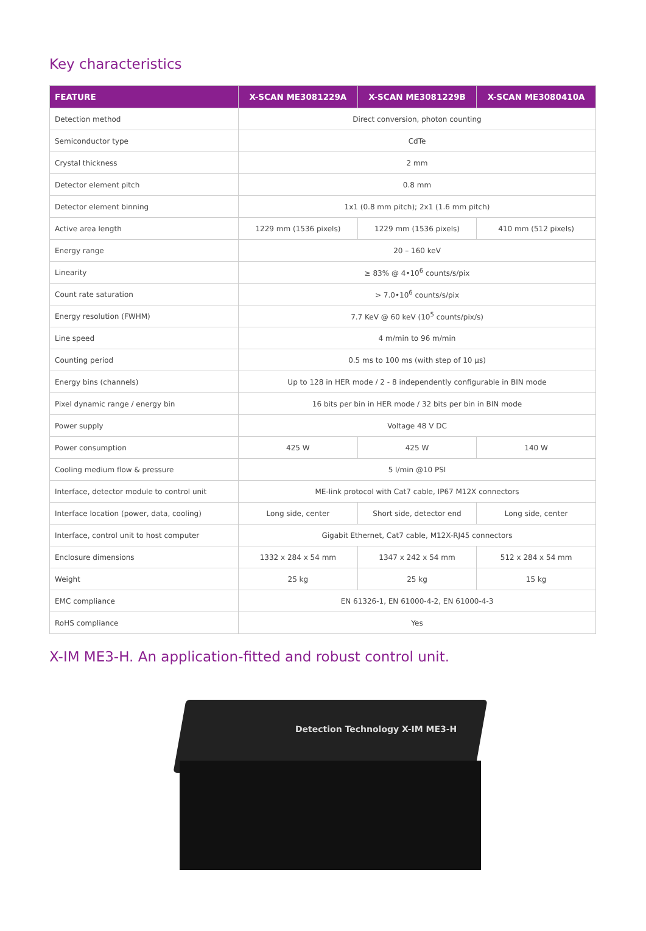Key characteristics
| FEATURE | X-SCAN ME3081229A | X-SCAN ME3081229B | X-SCAN ME3080410A |
| --- | --- | --- | --- |
| Detection method | Direct conversion, photon counting | | |
| Semiconductor type | CdTe | | |
| Crystal thickness | 2 mm | | |
| Detector element pitch | 0.8 mm | | |
| Detector element binning | 1x1 (0.8 mm pitch); 2x1 (1.6 mm pitch) | | |
| Active area length | 1229 mm (1536 pixels) | 1229 mm (1536 pixels) | 410 mm (512 pixels) |
| Energy range | 20 – 160 keV | | |
| Linearity | ≥ 83% @ 4•10<sup>6</sup> counts/s/pix | | |
| Count rate saturation | > 7.0•10<sup>6</sup> counts/s/pix | | |
| Energy resolution (FWHM) | 7.7 KeV @ 60 keV (10<sup>5</sup> counts/pix/s) | | |
| Line speed | 4 m/min to 96 m/min | | |
| Counting period | 0.5 ms to 100 ms (with step of 10 µs) | | |
| Energy bins (channels) | Up to 128 in HER mode / 2 - 8 independently configurable in BIN mode | | |
| Pixel dynamic range / energy bin | 16 bits per bin in HER mode / 32 bits per bin in BIN mode | | |
| Power supply | Voltage 48 V DC | | |
| Power consumption | 425 W | 425 W | 140 W |
| Cooling medium flow & pressure | 5 l/min @10 PSI | | |
| Interface, detector module to control unit | ME-link protocol with Cat7 cable, IP67 M12X connectors | | |
| Interface location (power, data, cooling) | Long side, center | Short side, detector end | Long side, center |
| Interface, control unit to host computer | Gigabit Ethernet, Cat7 cable, M12X-RJ45 connectors | | |
| Enclosure dimensions | 1332 x 284 x 54 mm | 1347 x 242 x 54 mm | 512 x 284 x 54 mm |
| Weight | 25 kg | 25 kg | 15 kg |
| EMC compliance | EN 61326-1, EN 61000-4-2, EN 61000-4-3 | | |
| RoHS compliance | Yes | | |
X-IM ME3-H. An application-fitted and robust control unit.
Detection Technology X-IM ME3-H